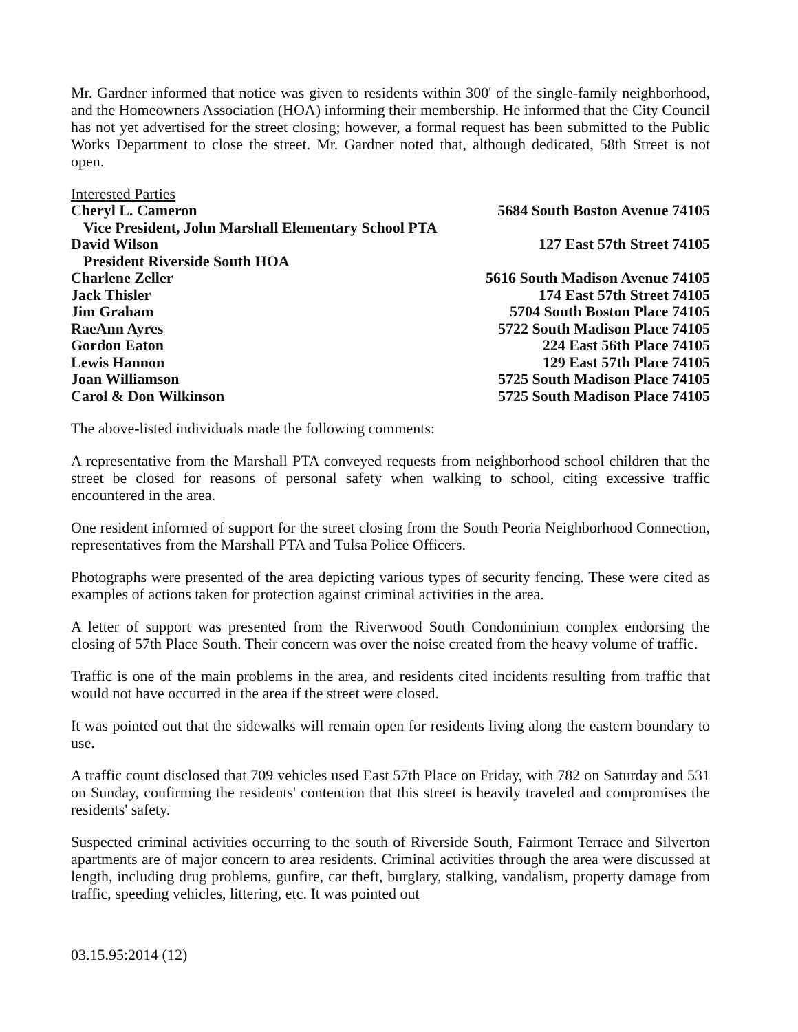Mr. Gardner informed that notice was given to residents within 300' of the single-family neighborhood, and the Homeowners Association (HOA) informing their membership. He informed that the City Council has not yet advertised for the street closing; however, a formal request has been submitted to the Public Works Department to close the street. Mr. Gardner noted that, although dedicated, 58th Street is not open.
Interested Parties
| Cheryl L. Cameron | 5684 South Boston Avenue 74105 |
| Vice President, John Marshall Elementary School PTA | |
| David Wilson | 127 East 57th Street 74105 |
| President Riverside South HOA | |
| Charlene Zeller | 5616 South Madison Avenue 74105 |
| Jack Thisler | 174 East 57th Street 74105 |
| Jim Graham | 5704 South Boston Place 74105 |
| RaeAnn Ayres | 5722 South Madison Place 74105 |
| Gordon Eaton | 224 East 56th Place 74105 |
| Lewis Hannon | 129 East 57th Place 74105 |
| Joan Williamson | 5725 South Madison Place 74105 |
| Carol & Don Wilkinson | 5725 South Madison Place 74105 |
The above-listed individuals made the following comments:
A representative from the Marshall PTA conveyed requests from neighborhood school children that the street be closed for reasons of personal safety when walking to school, citing excessive traffic encountered in the area.
One resident informed of support for the street closing from the South Peoria Neighborhood Connection, representatives from the Marshall PTA and Tulsa Police Officers.
Photographs were presented of the area depicting various types of security fencing. These were cited as examples of actions taken for protection against criminal activities in the area.
A letter of support was presented from the Riverwood South Condominium complex endorsing the closing of 57th Place South. Their concern was over the noise created from the heavy volume of traffic.
Traffic is one of the main problems in the area, and residents cited incidents resulting from traffic that would not have occurred in the area if the street were closed.
It was pointed out that the sidewalks will remain open for residents living along the eastern boundary to use.
A traffic count disclosed that 709 vehicles used East 57th Place on Friday, with 782 on Saturday and 531 on Sunday, confirming the residents' contention that this street is heavily traveled and compromises the residents' safety.
Suspected criminal activities occurring to the south of Riverside South, Fairmont Terrace and Silverton apartments are of major concern to area residents. Criminal activities through the area were discussed at length, including drug problems, gunfire, car theft, burglary, stalking, vandalism, property damage from traffic, speeding vehicles, littering, etc. It was pointed out
03.15.95:2014 (12)